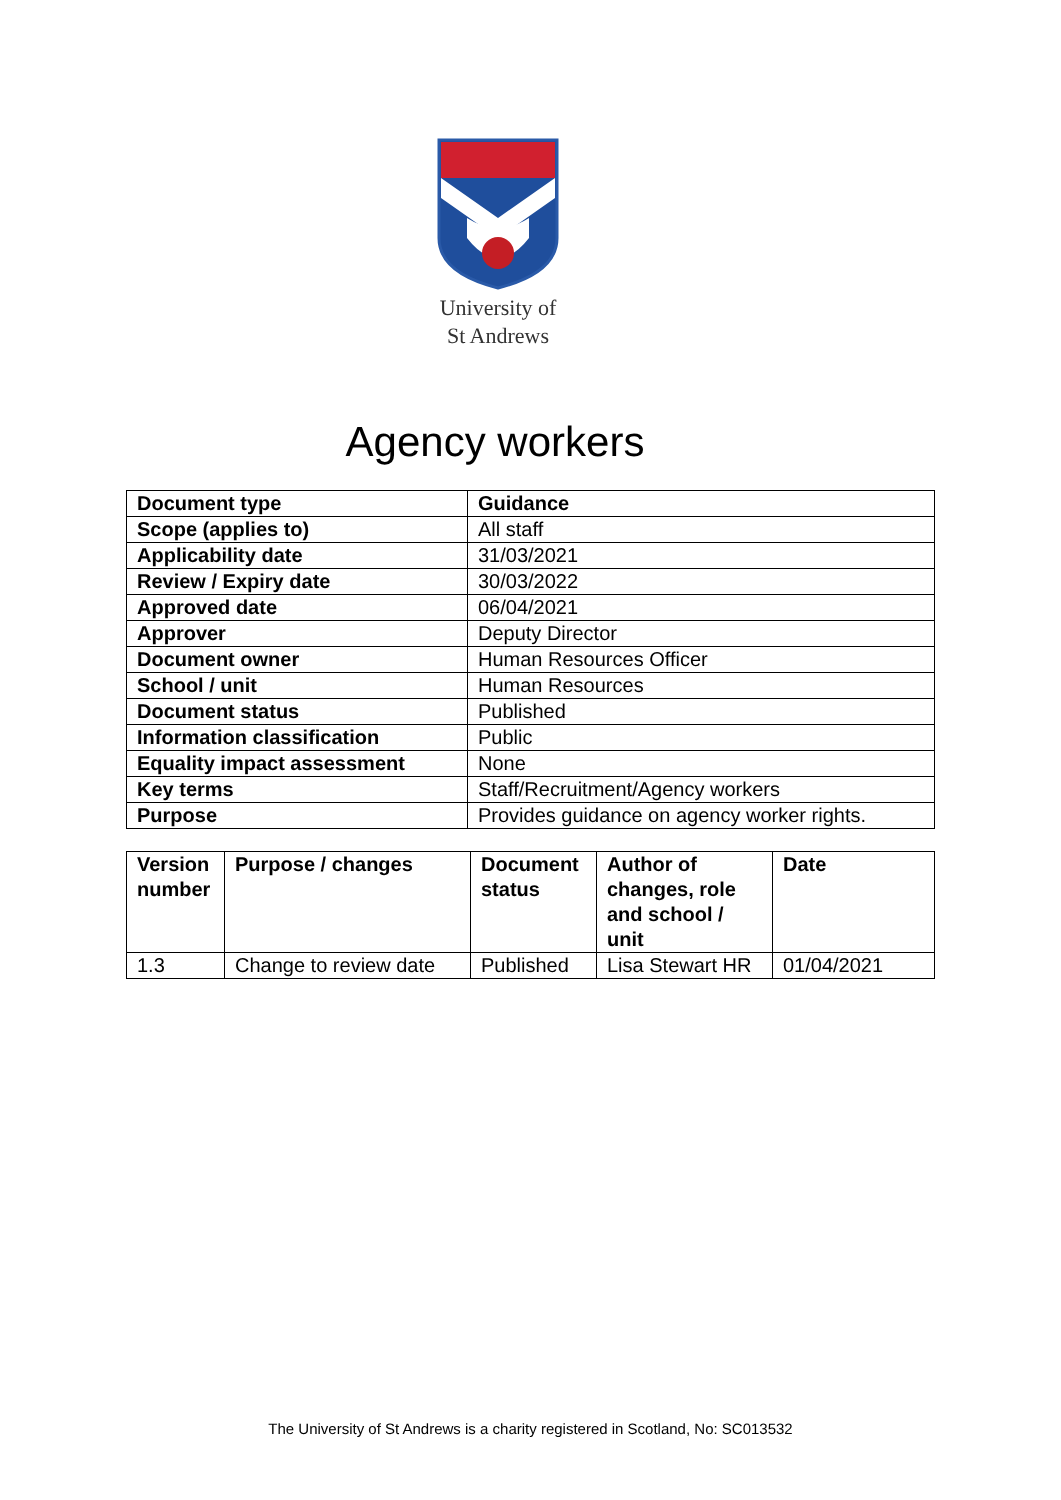University of
St Andrews
Agency workers
| Document type | Guidance |
| --- | --- |
| Scope (applies to) | All staff |
| Applicability date | 31/03/2021 |
| Review / Expiry date | 30/03/2022 |
| Approved date | 06/04/2021 |
| Approver | Deputy Director |
| Document owner | Human Resources Officer |
| School / unit | Human Resources |
| Document status | Published |
| Information classification | Public |
| Equality impact assessment | None |
| Key terms | Staff/Recruitment/Agency workers |
| Purpose | Provides guidance on agency worker rights. |
| Version number | Purpose / changes | Document status | Author of changes, role and school / unit | Date |
| --- | --- | --- | --- | --- |
| 1.3 | Change to review date | Published | Lisa Stewart HR | 01/04/2021 |
The University of St Andrews is a charity registered in Scotland, No: SC013532